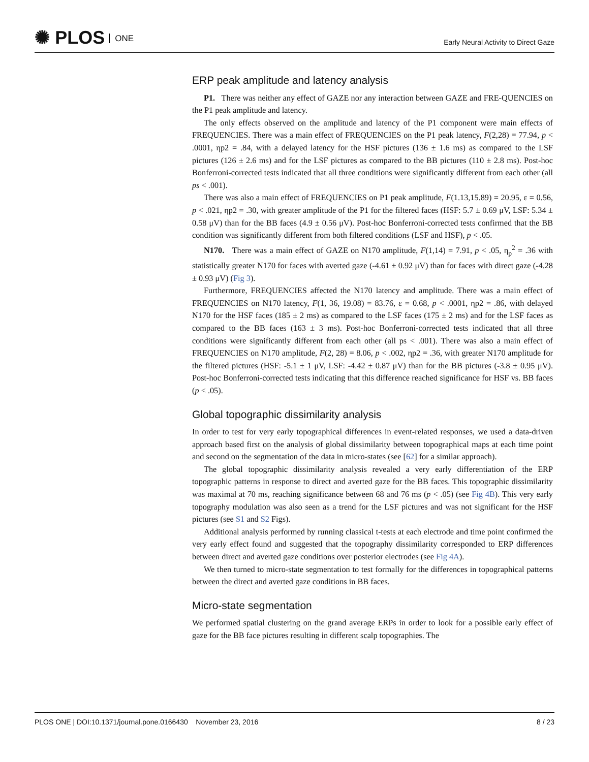✺ PLOS ONE
Early Neural Activity to Direct Gaze
ERP peak amplitude and latency analysis
P1. There was neither any effect of GAZE nor any interaction between GAZE and FRE-QUENCIES on the P1 peak amplitude and latency.
The only effects observed on the amplitude and latency of the P1 component were main effects of FREQUENCIES. There was a main effect of FREQUENCIES on the P1 peak latency, F(2,28) = 77.94, p < .0001, ηp2 = .84, with a delayed latency for the HSF pictures (136 ± 1.6 ms) as compared to the LSF pictures (126 ± 2.6 ms) and for the LSF pictures as compared to the BB pictures (110 ± 2.8 ms). Post-hoc Bonferroni-corrected tests indicated that all three conditions were significantly different from each other (all ps < .001).
There was also a main effect of FREQUENCIES on P1 peak amplitude, F(1.13,15.89) = 20.95, ε = 0.56, p < .021, ηp2 = .30, with greater amplitude of the P1 for the filtered faces (HSF: 5.7 ± 0.69 μV, LSF: 5.34 ± 0.58 μV) than for the BB faces (4.9 ± 0.56 μV). Post-hoc Bonferroni-corrected tests confirmed that the BB condition was significantly different from both filtered conditions (LSF and HSF), p < .05.
N170. There was a main effect of GAZE on N170 amplitude, F(1,14) = 7.91, p < .05, η<sub>p</sub><sup>2</sup> = .36 with statistically greater N170 for faces with averted gaze (-4.61 ± 0.92 μV) than for faces with direct gaze (-4.28 ± 0.93 μV) (Fig 3).
Furthermore, FREQUENCIES affected the N170 latency and amplitude. There was a main effect of FREQUENCIES on N170 latency, F(1, 36, 19.08) = 83.76, ε = 0.68, p < .0001, ηp2 = .86, with delayed N170 for the HSF faces (185 ± 2 ms) as compared to the LSF faces (175 ± 2 ms) and for the LSF faces as compared to the BB faces (163 ± 3 ms). Post-hoc Bonferroni-corrected tests indicated that all three conditions were significantly different from each other (all ps < .001). There was also a main effect of FREQUENCIES on N170 amplitude, F(2, 28) = 8.06, p < .002, ηp2 = .36, with greater N170 amplitude for the filtered pictures (HSF: -5.1 ± 1 μV, LSF: -4.42 ± 0.87 μV) than for the BB pictures (-3.8 ± 0.95 μV). Post-hoc Bonferroni-corrected tests indicating that this difference reached significance for HSF vs. BB faces (p < .05).
Global topographic dissimilarity analysis
In order to test for very early topographical differences in event-related responses, we used a data-driven approach based first on the analysis of global dissimilarity between topographical maps at each time point and second on the segmentation of the data in micro-states (see [62] for a similar approach).
The global topographic dissimilarity analysis revealed a very early differentiation of the ERP topographic patterns in response to direct and averted gaze for the BB faces. This topographic dissimilarity was maximal at 70 ms, reaching significance between 68 and 76 ms (p < .05) (see Fig 4B). This very early topography modulation was also seen as a trend for the LSF pictures and was not significant for the HSF pictures (see S1 and S2 Figs).
Additional analysis performed by running classical t-tests at each electrode and time point confirmed the very early effect found and suggested that the topography dissimilarity corresponded to ERP differences between direct and averted gaze conditions over posterior electrodes (see Fig 4A).
We then turned to micro-state segmentation to test formally for the differences in topographical patterns between the direct and averted gaze conditions in BB faces.
Micro-state segmentation
We performed spatial clustering on the grand average ERPs in order to look for a possible early effect of gaze for the BB face pictures resulting in different scalp topographies. The
PLOS ONE | DOI:10.1371/journal.pone.0166430 November 23, 2016
8 / 23